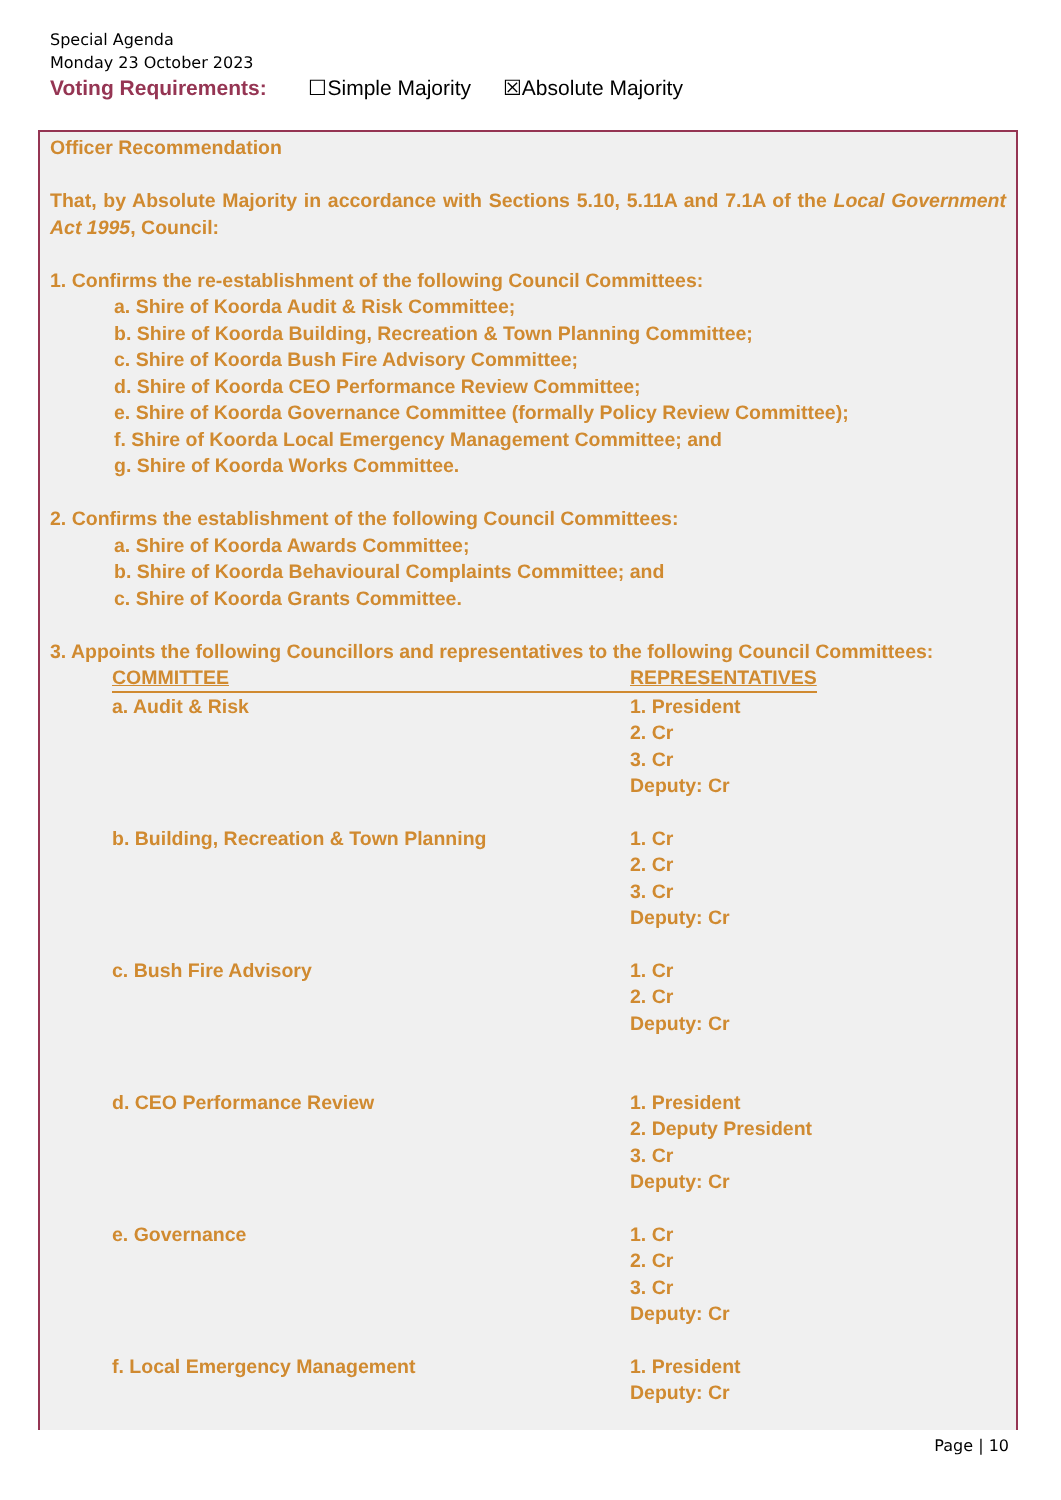Special Agenda
Monday 23 October 2023
Voting Requirements: ☐Simple Majority ☒Absolute Majority
Officer Recommendation
That, by Absolute Majority in accordance with Sections 5.10, 5.11A and 7.1A of the Local Government Act 1995, Council:
1. Confirms the re-establishment of the following Council Committees:
a. Shire of Koorda Audit & Risk Committee;
b. Shire of Koorda Building, Recreation & Town Planning Committee;
c. Shire of Koorda Bush Fire Advisory Committee;
d. Shire of Koorda CEO Performance Review Committee;
e. Shire of Koorda Governance Committee (formally Policy Review Committee);
f. Shire of Koorda Local Emergency Management Committee; and
g. Shire of Koorda Works Committee.
2. Confirms the establishment of the following Council Committees:
a. Shire of Koorda Awards Committee;
b. Shire of Koorda Behavioural Complaints Committee; and
c. Shire of Koorda Grants Committee.
3. Appoints the following Councillors and representatives to the following Council Committees:
| COMMITTEE | REPRESENTATIVES |
| --- | --- |
| a. Audit & Risk | 1. President 2. Cr 3. Cr Deputy: Cr |
| b. Building, Recreation & Town Planning | 1. Cr 2. Cr 3. Cr Deputy: Cr |
| c. Bush Fire Advisory | 1. Cr 2. Cr Deputy: Cr |
| d. CEO Performance Review | 1. President 2. Deputy President 3. Cr Deputy: Cr |
| e. Governance | 1. Cr 2. Cr 3. Cr Deputy: Cr |
| f. Local Emergency Management | 1. President Deputy: Cr |
Page | 10